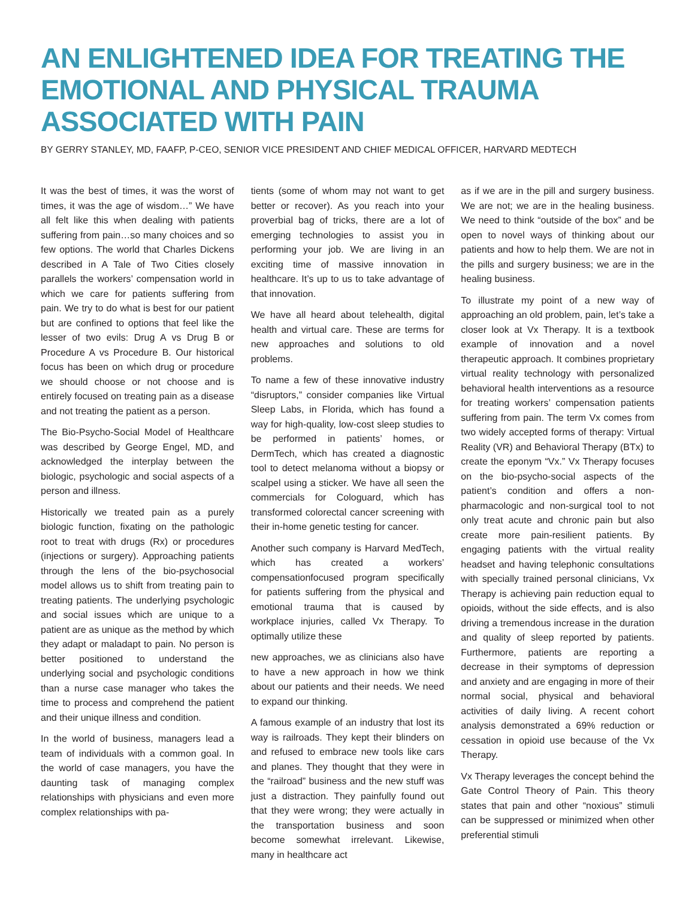AN ENLIGHTENED IDEA FOR TREATING THE EMOTIONAL AND PHYSICAL TRAUMA ASSOCIATED WITH PAIN
BY GERRY STANLEY, MD, FAAFP, P-CEO, SENIOR VICE PRESIDENT AND CHIEF MEDICAL OFFICER, HARVARD MEDTECH
It was the best of times, it was the worst of times, it was the age of wisdom…” We have all felt like this when dealing with patients suffering from pain…so many choices and so few options. The world that Charles Dickens described in A Tale of Two Cities closely parallels the workers’ compensation world in which we care for patients suffering from pain. We try to do what is best for our patient but are confined to options that feel like the lesser of two evils: Drug A vs Drug B or Procedure A vs Procedure B. Our historical focus has been on which drug or procedure we should choose or not choose and is entirely focused on treating pain as a disease and not treating the patient as a person.
The Bio-Psycho-Social Model of Healthcare was described by George Engel, MD, and acknowledged the interplay between the biologic, psychologic and social aspects of a person and illness.
Historically we treated pain as a purely biologic function, fixating on the pathologic root to treat with drugs (Rx) or procedures (injections or surgery). Approaching patients through the lens of the bio-psychosocial model allows us to shift from treating pain to treating patients. The underlying psychologic and social issues which are unique to a patient are as unique as the method by which they adapt or maladapt to pain. No person is better positioned to understand the underlying social and psychologic conditions than a nurse case manager who takes the time to process and comprehend the patient and their unique illness and condition.
In the world of business, managers lead a team of individuals with a common goal. In the world of case managers, you have the daunting task of managing complex relationships with physicians and even more complex relationships with pa-
tients (some of whom may not want to get better or recover). As you reach into your proverbial bag of tricks, there are a lot of emerging technologies to assist you in performing your job. We are living in an exciting time of massive innovation in healthcare. It’s up to us to take advantage of that innovation.
We have all heard about telehealth, digital health and virtual care. These are terms for new approaches and solutions to old problems.
To name a few of these innovative industry “disruptors,” consider companies like Virtual Sleep Labs, in Florida, which has found a way for high-quality, low-cost sleep studies to be performed in patients’ homes, or DermTech, which has created a diagnostic tool to detect melanoma without a biopsy or scalpel using a sticker. We have all seen the commercials for Cologuard, which has transformed colorectal cancer screening with their in-home genetic testing for cancer.
Another such company is Harvard MedTech, which has created a workers’ compensationfocused program specifically for patients suffering from the physical and emotional trauma that is caused by workplace injuries, called Vx Therapy. To optimally utilize these
new approaches, we as clinicians also have to have a new approach in how we think about our patients and their needs. We need to expand our thinking.
A famous example of an industry that lost its way is railroads. They kept their blinders on and refused to embrace new tools like cars and planes. They thought that they were in the “railroad” business and the new stuff was just a distraction. They painfully found out that they were wrong; they were actually in the transportation business and soon become somewhat irrelevant. Likewise, many in healthcare act
as if we are in the pill and surgery business. We are not; we are in the healing business. We need to think “outside of the box” and be open to novel ways of thinking about our patients and how to help them. We are not in the pills and surgery business; we are in the healing business.
To illustrate my point of a new way of approaching an old problem, pain, let’s take a closer look at Vx Therapy. It is a textbook example of innovation and a novel therapeutic approach. It combines proprietary virtual reality technology with personalized behavioral health interventions as a resource for treating workers’ compensation patients suffering from pain. The term Vx comes from two widely accepted forms of therapy: Virtual Reality (VR) and Behavioral Therapy (BTx) to create the eponym “Vx.” Vx Therapy focuses on the bio-psycho-social aspects of the patient’s condition and offers a non-pharmacologic and non-surgical tool to not only treat acute and chronic pain but also create more pain-resilient patients. By engaging patients with the virtual reality headset and having telephonic consultations with specially trained personal clinicians, Vx Therapy is achieving pain reduction equal to opioids, without the side effects, and is also driving a tremendous increase in the duration and quality of sleep reported by patients. Furthermore, patients are reporting a decrease in their symptoms of depression and anxiety and are engaging in more of their normal social, physical and behavioral activities of daily living. A recent cohort analysis demonstrated a 69% reduction or cessation in opioid use because of the Vx Therapy.
Vx Therapy leverages the concept behind the Gate Control Theory of Pain. This theory states that pain and other “noxious” stimuli can be suppressed or minimized when other preferential stimuli